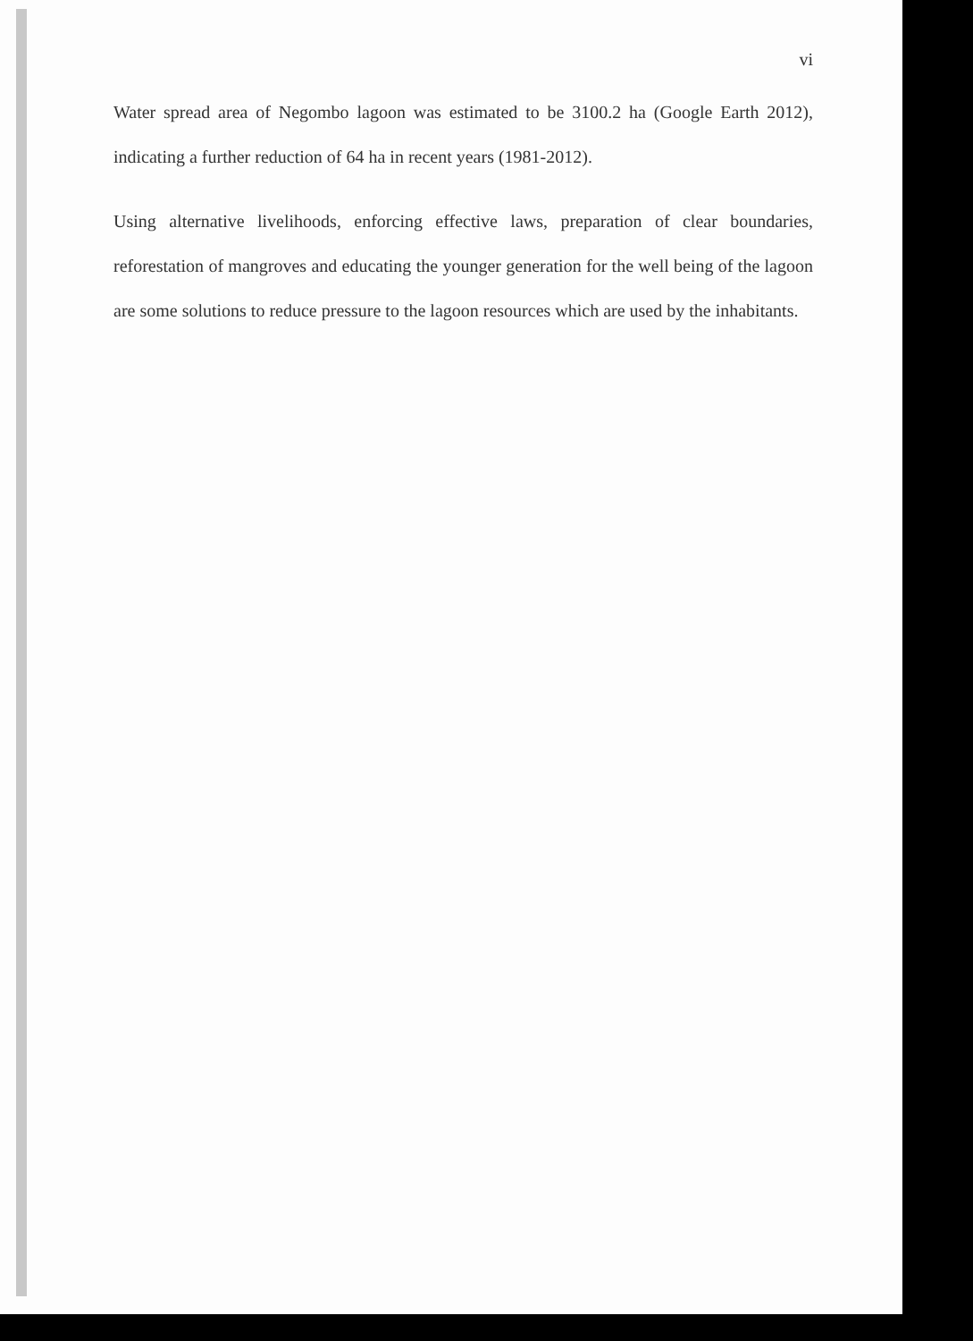vi
Water spread area of Negombo lagoon was estimated to be 3100.2 ha (Google Earth 2012), indicating a further reduction of 64 ha in recent years (1981-2012).
Using alternative livelihoods, enforcing effective laws, preparation of clear boundaries, reforestation of mangroves and educating the younger generation for the well being of the lagoon are some solutions to reduce pressure to the lagoon resources which are used by the inhabitants.